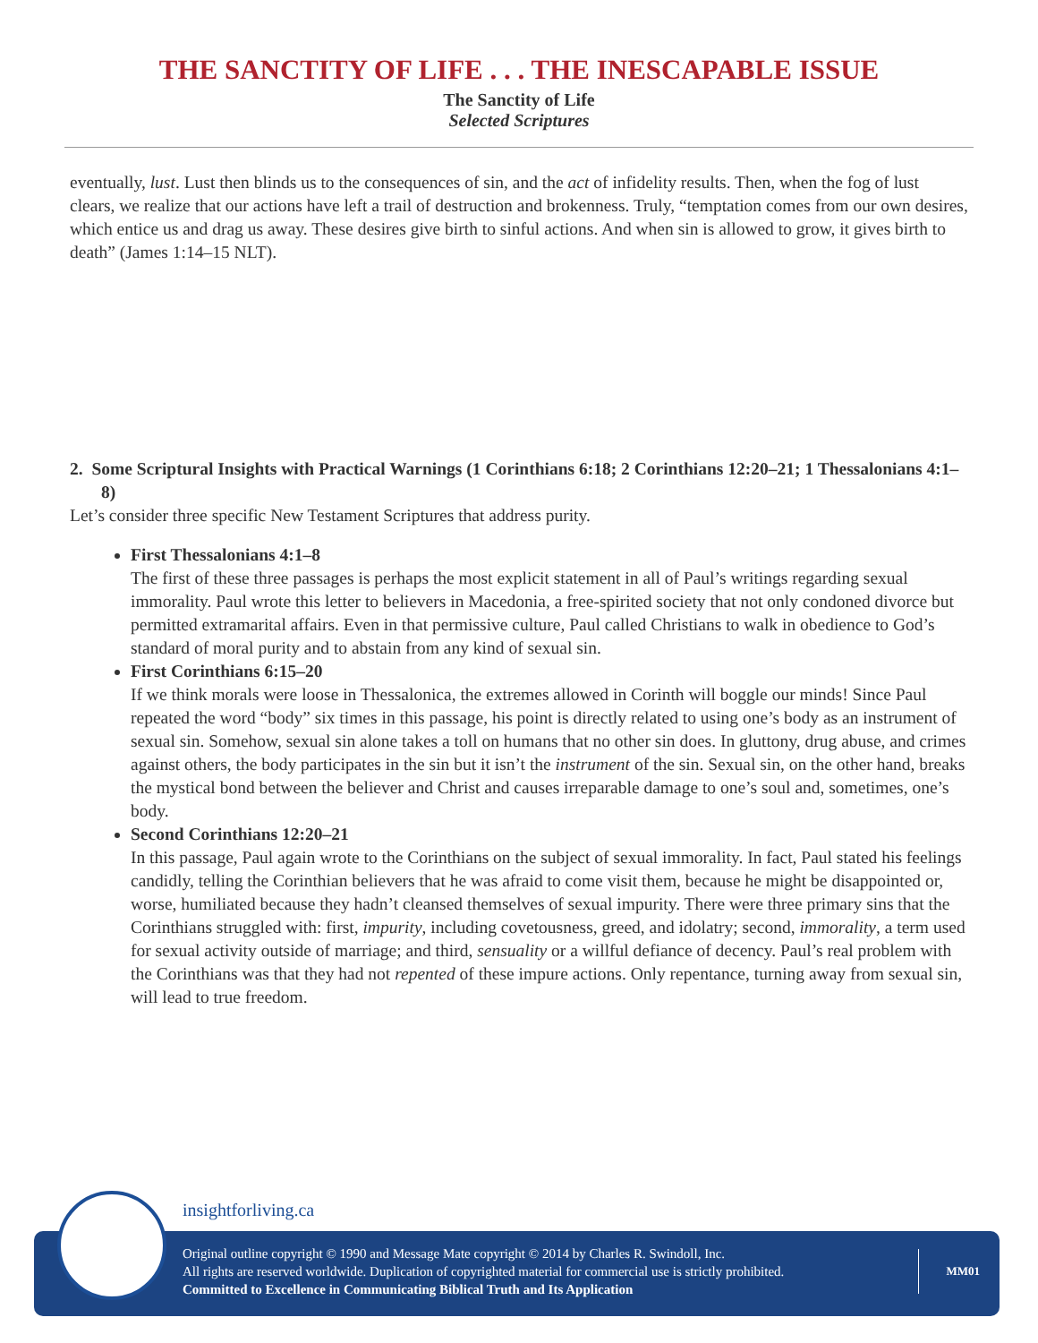THE SANCTITY OF LIFE . . . THE INESCAPABLE ISSUE
The Sanctity of Life
Selected Scriptures
eventually, lust. Lust then blinds us to the consequences of sin, and the act of infidelity results. Then, when the fog of lust clears, we realize that our actions have left a trail of destruction and brokenness. Truly, “temptation comes from our own desires, which entice us and drag us away. These desires give birth to sinful actions. And when sin is allowed to grow, it gives birth to death” (James 1:14–15 NLT).
2. Some Scriptural Insights with Practical Warnings (1 Corinthians 6:18; 2 Corinthians 12:20–21; 1 Thessalonians 4:1–8)
Let’s consider three specific New Testament Scriptures that address purity.
First Thessalonians 4:1–8
The first of these three passages is perhaps the most explicit statement in all of Paul’s writings regarding sexual immorality. Paul wrote this letter to believers in Macedonia, a free-spirited society that not only condoned divorce but permitted extramarital affairs. Even in that permissive culture, Paul called Christians to walk in obedience to God’s standard of moral purity and to abstain from any kind of sexual sin.
First Corinthians 6:15–20
If we think morals were loose in Thessalonica, the extremes allowed in Corinth will boggle our minds! Since Paul repeated the word “body” six times in this passage, his point is directly related to using one’s body as an instrument of sexual sin. Somehow, sexual sin alone takes a toll on humans that no other sin does. In gluttony, drug abuse, and crimes against others, the body participates in the sin but it isn’t the instrument of the sin. Sexual sin, on the other hand, breaks the mystical bond between the believer and Christ and causes irreparable damage to one’s soul and, sometimes, one’s body.
Second Corinthians 12:20–21
In this passage, Paul again wrote to the Corinthians on the subject of sexual immorality. In fact, Paul stated his feelings candidly, telling the Corinthian believers that he was afraid to come visit them, because he might be disappointed or, worse, humiliated because they hadn’t cleansed themselves of sexual impurity. There were three primary sins that the Corinthians struggled with: first, impurity, including covetousness, greed, and idolatry; second, immorality, a term used for sexual activity outside of marriage; and third, sensuality or a willful defiance of decency. Paul’s real problem with the Corinthians was that they had not repented of these impure actions. Only repentance, turning away from sexual sin, will lead to true freedom.
insightforliving.ca
Original outline copyright © 1990 and Message Mate copyright © 2014 by Charles R. Swindoll, Inc.
All rights are reserved worldwide. Duplication of copyrighted material for commercial use is strictly prohibited.
Committed to Excellence in Communicating Biblical Truth and Its Application
MM01